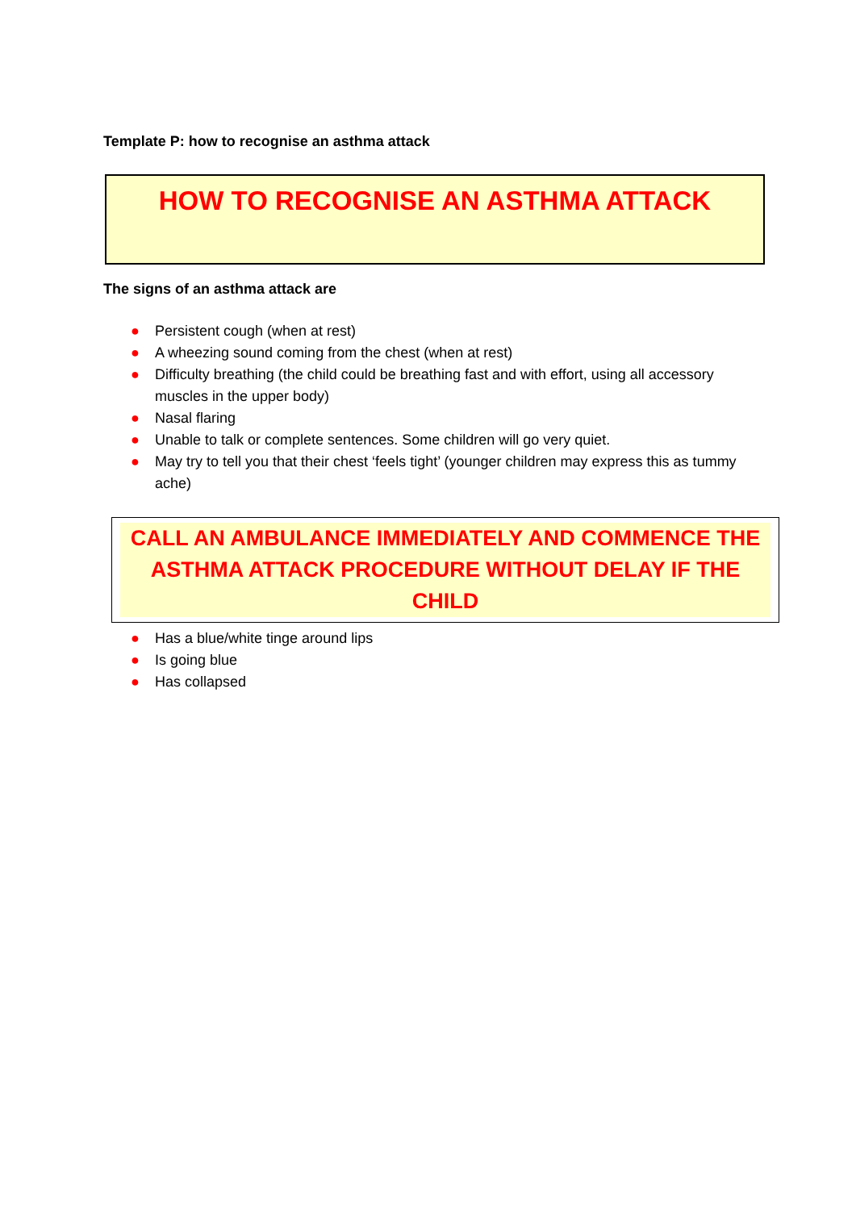Template P: how to recognise an asthma attack
HOW TO RECOGNISE AN ASTHMA ATTACK
The signs of an asthma attack are
● Persistent cough (when at rest)
● A wheezing sound coming from the chest (when at rest)
● Difficulty breathing (the child could be breathing fast and with effort, using all accessory muscles in the upper body)
● Nasal flaring
● Unable to talk or complete sentences. Some children will go very quiet.
● May try to tell you that their chest ‘feels tight’ (younger children may express this as tummy ache)
CALL AN AMBULANCE IMMEDIATELY AND COMMENCE THE ASTHMA ATTACK PROCEDURE WITHOUT DELAY IF THE CHILD
● Has a blue/white tinge around lips
● Is going blue
● Has collapsed